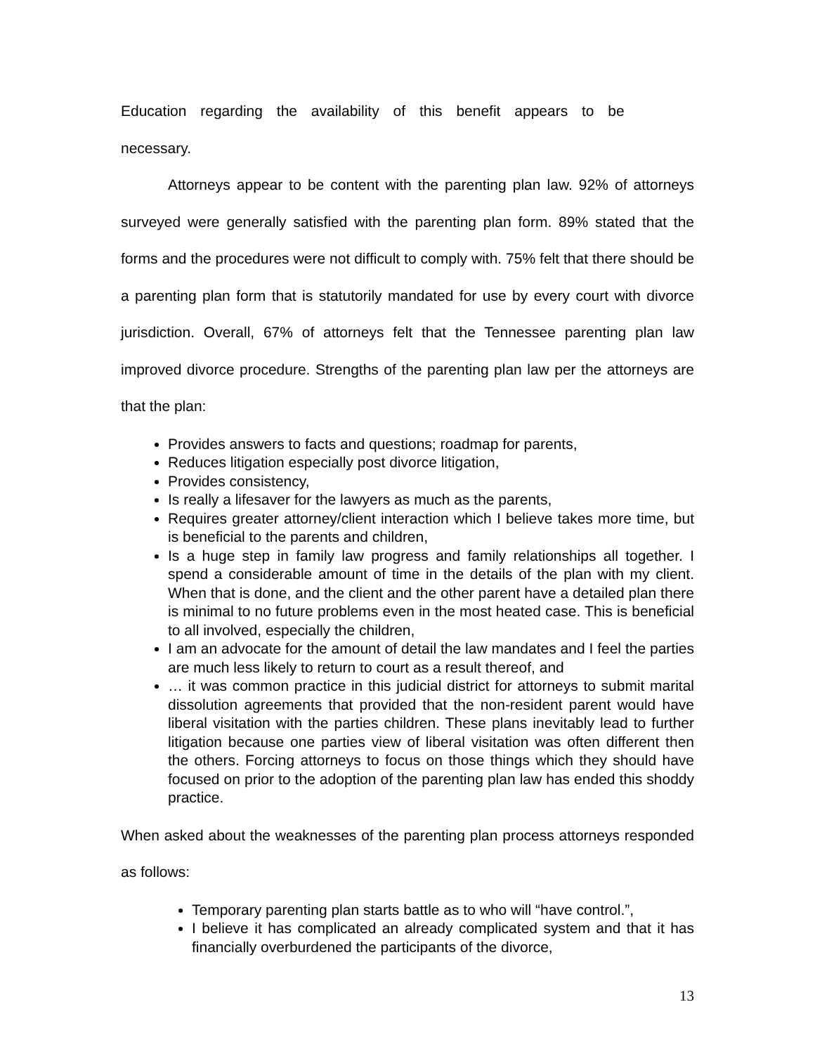Education regarding the availability of this benefit appears to be
necessary.
Attorneys appear to be content with the parenting plan law. 92% of attorneys surveyed were generally satisfied with the parenting plan form. 89% stated that the forms and the procedures were not difficult to comply with. 75% felt that there should be a parenting plan form that is statutorily mandated for use by every court with divorce jurisdiction. Overall, 67% of attorneys felt that the Tennessee parenting plan law improved divorce procedure. Strengths of the parenting plan law per the attorneys are that the plan:
Provides answers to facts and questions; roadmap for parents,
Reduces litigation especially post divorce litigation,
Provides consistency,
Is really a lifesaver for the lawyers as much as the parents,
Requires greater attorney/client interaction which I believe takes more time, but is beneficial to the parents and children,
Is a huge step in family law progress and family relationships all together. I spend a considerable amount of time in the details of the plan with my client. When that is done, and the client and the other parent have a detailed plan there is minimal to no future problems even in the most heated case. This is beneficial to all involved, especially the children,
I am an advocate for the amount of detail the law mandates and I feel the parties are much less likely to return to court as a result thereof, and
… it was common practice in this judicial district for attorneys to submit marital dissolution agreements that provided that the non-resident parent would have liberal visitation with the parties children. These plans inevitably lead to further litigation because one parties view of liberal visitation was often different then the others. Forcing attorneys to focus on those things which they should have focused on prior to the adoption of the parenting plan law has ended this shoddy practice.
When asked about the weaknesses of the parenting plan process attorneys responded as follows:
Temporary parenting plan starts battle as to who will “have control.”,
I believe it has complicated an already complicated system and that it has financially overburdened the participants of the divorce,
13